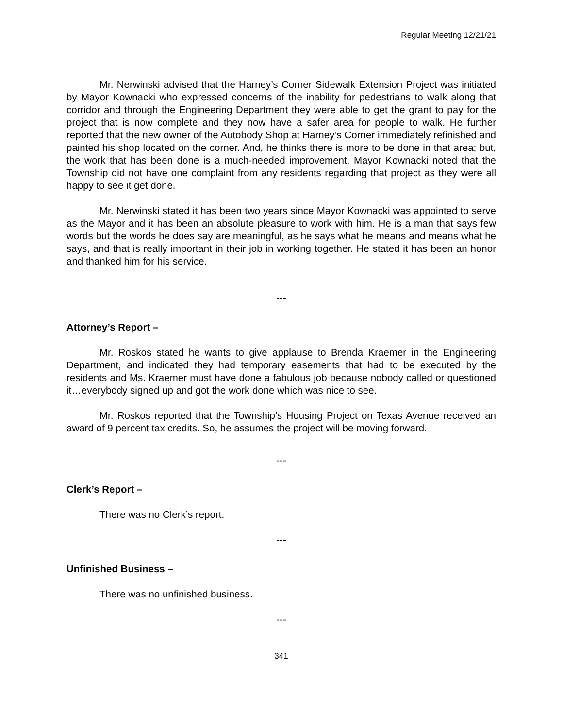Regular Meeting 12/21/21
Mr. Nerwinski advised that the Harney’s Corner Sidewalk Extension Project was initiated by Mayor Kownacki who expressed concerns of the inability for pedestrians to walk along that corridor and through the Engineering Department they were able to get the grant to pay for the project that is now complete and they now have a safer area for people to walk. He further reported that the new owner of the Autobody Shop at Harney’s Corner immediately refinished and painted his shop located on the corner. And, he thinks there is more to be done in that area; but, the work that has been done is a much-needed improvement. Mayor Kownacki noted that the Township did not have one complaint from any residents regarding that project as they were all happy to see it get done.
Mr. Nerwinski stated it has been two years since Mayor Kownacki was appointed to serve as the Mayor and it has been an absolute pleasure to work with him. He is a man that says few words but the words he does say are meaningful, as he says what he means and means what he says, and that is really important in their job in working together. He stated it has been an honor and thanked him for his service.
---
Attorney’s Report –
Mr. Roskos stated he wants to give applause to Brenda Kraemer in the Engineering Department, and indicated they had temporary easements that had to be executed by the residents and Ms. Kraemer must have done a fabulous job because nobody called or questioned it…everybody signed up and got the work done which was nice to see.
Mr. Roskos reported that the Township’s Housing Project on Texas Avenue received an award of 9 percent tax credits. So, he assumes the project will be moving forward.
---
Clerk’s Report –
There was no Clerk’s report.
---
Unfinished Business –
There was no unfinished business.
---
341